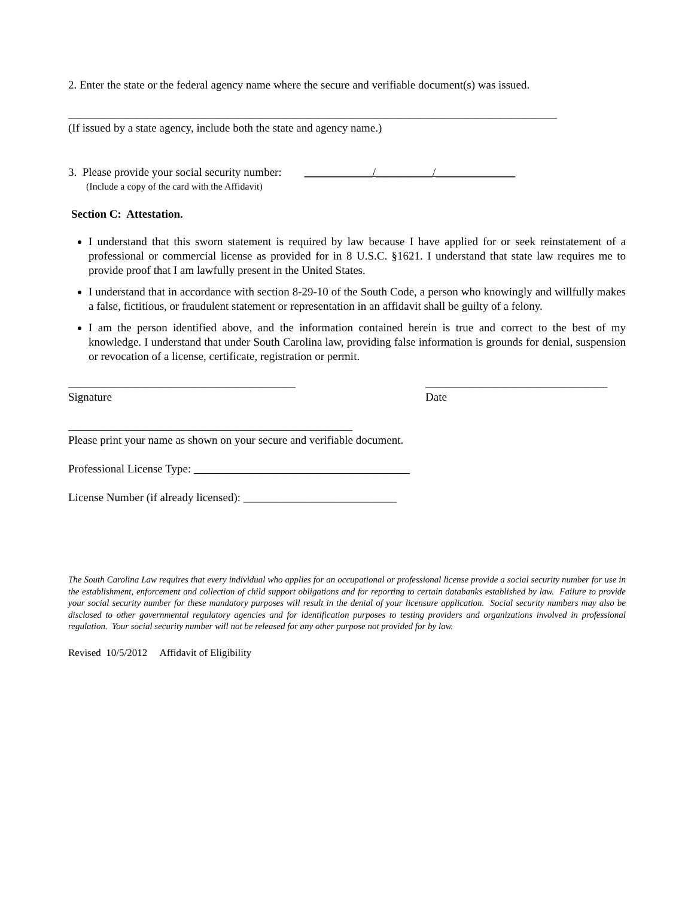2. Enter the state or the federal agency name where the secure and verifiable document(s) was issued.
______________________________________________________________________________________
(If issued by a state agency, include both the state and agency name.)
3. Please provide your social security number: ____________/__________/______________
(Include a copy of the card with the Affidavit)
Section C: Attestation.
I understand that this sworn statement is required by law because I have applied for or seek reinstatement of a professional or commercial license as provided for in 8 U.S.C. §1621. I understand that state law requires me to provide proof that I am lawfully present in the United States.
I understand that in accordance with section 8-29-10 of the South Code, a person who knowingly and willfully makes a false, fictitious, or fraudulent statement or representation in an affidavit shall be guilty of a felony.
I am the person identified above, and the information contained herein is true and correct to the best of my knowledge. I understand that under South Carolina law, providing false information is grounds for denial, suspension or revocation of a license, certificate, registration or permit.
________________________________________
Signature
________________________________
Date
__________________________________________________
Please print your name as shown on your secure and verifiable document.
Professional License Type: ______________________________________
License Number (if already licensed): ___________________________
The South Carolina Law requires that every individual who applies for an occupational or professional license provide a social security number for use in the establishment, enforcement and collection of child support obligations and for reporting to certain databanks established by law. Failure to provide your social security number for these mandatory purposes will result in the denial of your licensure application. Social security numbers may also be disclosed to other governmental regulatory agencies and for identification purposes to testing providers and organizations involved in professional regulation. Your social security number will not be released for any other purpose not provided for by law.
Revised 10/5/2012 Affidavit of Eligibility